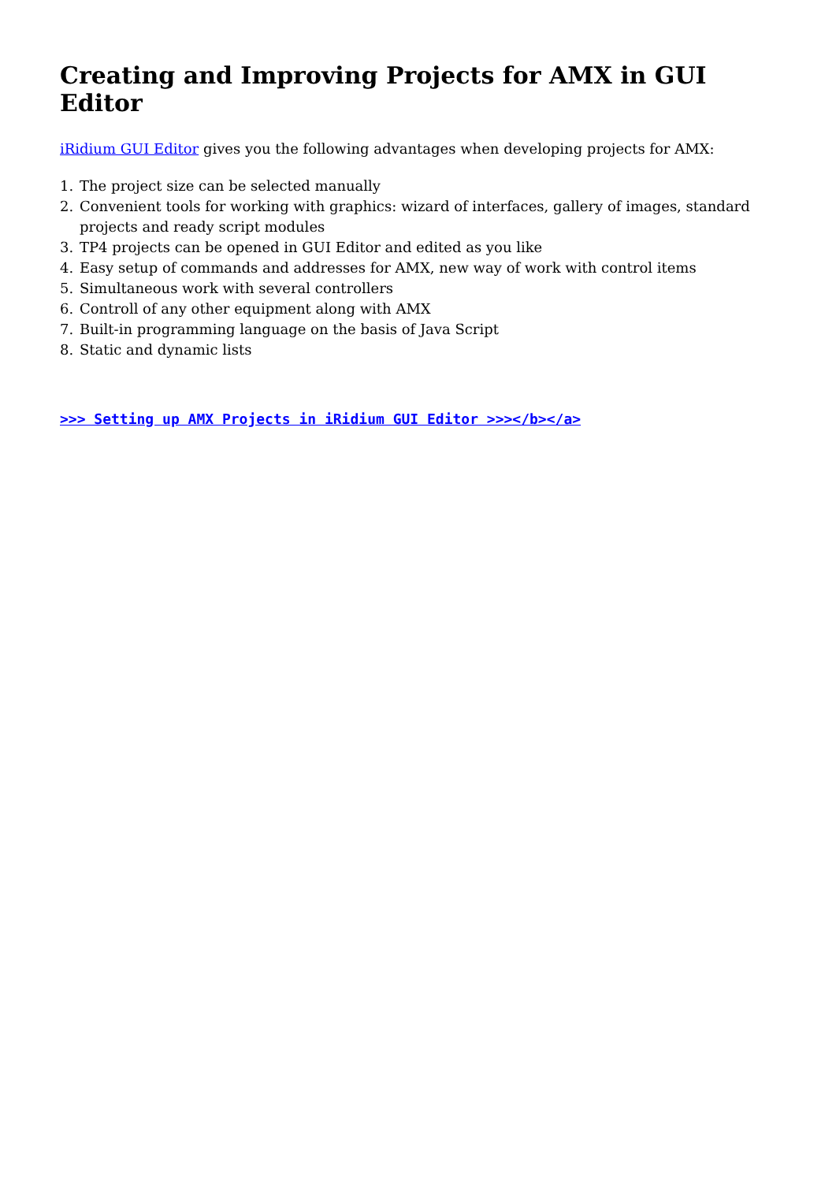Creating and Improving Projects for AMX in GUI Editor
iRidium GUI Editor gives you the following advantages when developing projects for AMX:
1. The project size can be selected manually
2. Convenient tools for working with graphics: wizard of interfaces, gallery of images, standard projects and ready script modules
3. TP4 projects can be opened in GUI Editor and edited as you like
4. Easy setup of commands and addresses for AMX, new way of work with control items
5. Simultaneous work with several controllers
6. Controll of any other equipment along with AMX
7. Built-in programming language on the basis of Java Script
8. Static and dynamic lists
>>> Setting up AMX Projects in iRidium GUI Editor >>></b></a>